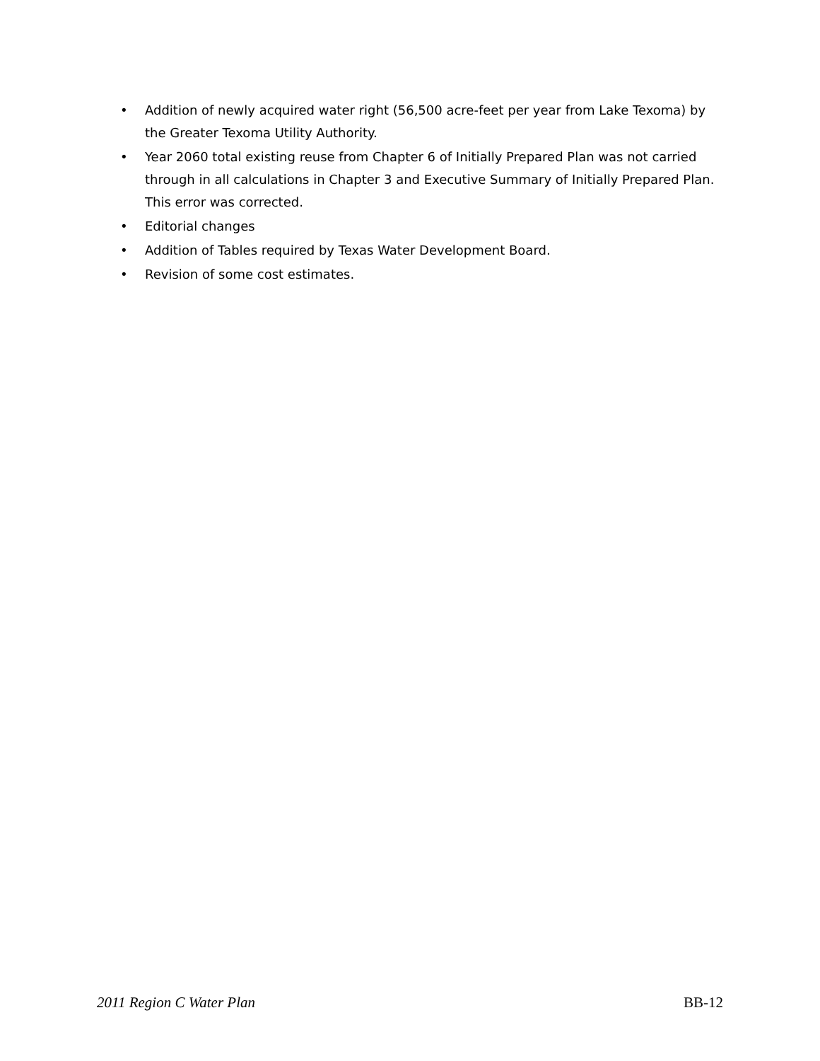• Addition of newly acquired water right (56,500 acre-feet per year from Lake Texoma) by the Greater Texoma Utility Authority.
• Year 2060 total existing reuse from Chapter 6 of Initially Prepared Plan was not carried through in all calculations in Chapter 3 and Executive Summary of Initially Prepared Plan. This error was corrected.
• Editorial changes
• Addition of Tables required by Texas Water Development Board.
• Revision of some cost estimates.
2011 Region C Water Plan BB-12